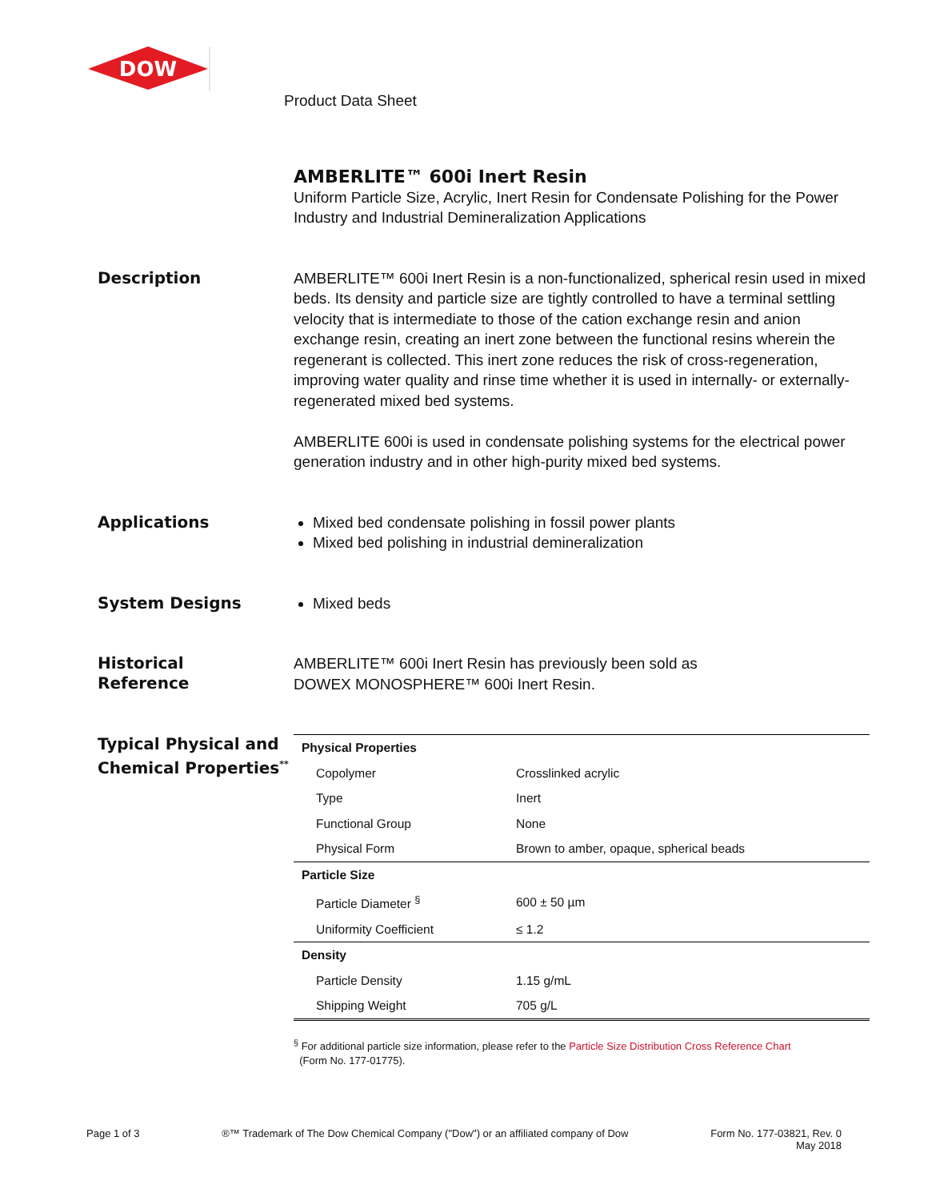DOW
Product Data Sheet
AMBERLITE™ 600i Inert Resin
Uniform Particle Size, Acrylic, Inert Resin for Condensate Polishing for the Power Industry and Industrial Demineralization Applications
Description
AMBERLITE™ 600i Inert Resin is a non-functionalized, spherical resin used in mixed beds. Its density and particle size are tightly controlled to have a terminal settling velocity that is intermediate to those of the cation exchange resin and anion exchange resin, creating an inert zone between the functional resins wherein the regenerant is collected. This inert zone reduces the risk of cross-regeneration, improving water quality and rinse time whether it is used in internally- or externally-regenerated mixed bed systems.
AMBERLITE 600i is used in condensate polishing systems for the electrical power generation industry and in other high-purity mixed bed systems.
Applications
Mixed bed condensate polishing in fossil power plants
Mixed bed polishing in industrial demineralization
System Designs
Mixed beds
Historical
Reference
AMBERLITE™ 600i Inert Resin has previously been sold as
DOWEX MONOSPHERE™ 600i Inert Resin.
Typical Physical and Chemical Properties<sup>**</sup>
| Physical Properties | |
| --- | --- |
| Copolymer | Crosslinked acrylic |
| Type | Inert |
| Functional Group | None |
| Physical Form | Brown to amber, opaque, spherical beads |
| Particle Size | |
| Particle Diameter <sup>§</sup> | 600 ± 50 µm |
| Uniformity Coefficient | ≤ 1.2 |
| Density | |
| Particle Density | 1.15 g/mL |
| Shipping Weight | 705 g/L |
<sup>§</sup> For additional particle size information, please refer to the Particle Size Distribution Cross Reference Chart
(Form No. 177-01775).
Page 1 of 3 ®™ Trademark of The Dow Chemical Company ("Dow") or an affiliated company of Dow
Form No. 177-03821, Rev. 0
May 2018